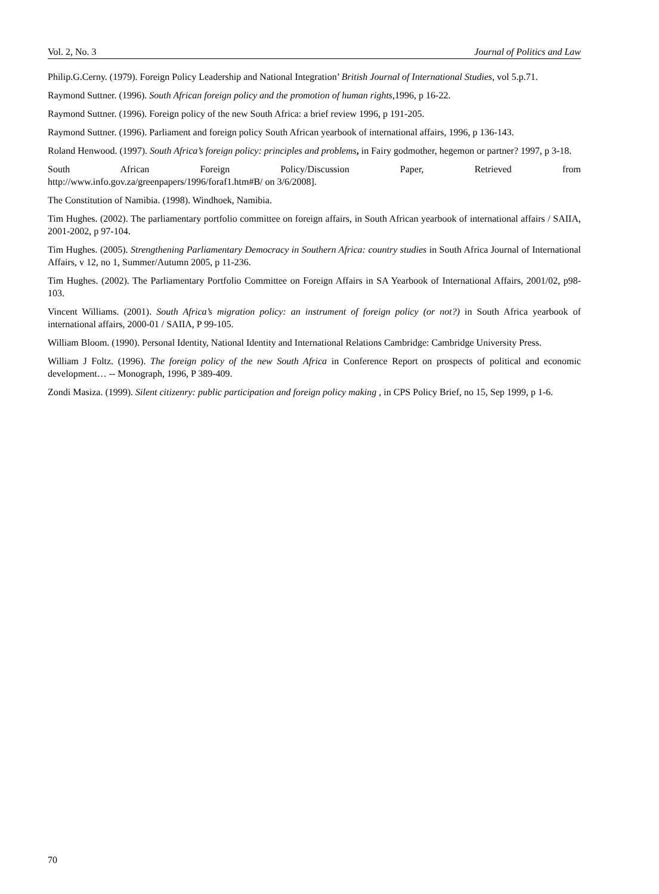Vol. 2, No. 3 Journal of Politics and Law
Philip.G.Cerny. (1979). Foreign Policy Leadership and National Integration’ British Journal of International Studies, vol 5.p.71.
Raymond Suttner. (1996). South African foreign policy and the promotion of human rights,1996, p 16-22.
Raymond Suttner. (1996). Foreign policy of the new South Africa: a brief review 1996, p 191-205.
Raymond Suttner. (1996). Parliament and foreign policy South African yearbook of international affairs, 1996, p 136-143.
Roland Henwood. (1997). South Africa’s foreign policy: principles and problems, in Fairy godmother, hegemon or partner? 1997, p 3-18.
South African Foreign Policy/Discussion Paper, Retrieved from
http://www.info.gov.za/greenpapers/1996/foraf1.htm#B/ on 3/6/2008].
The Constitution of Namibia. (1998). Windhoek, Namibia.
Tim Hughes. (2002). The parliamentary portfolio committee on foreign affairs, in South African yearbook of international affairs / SAIIA, 2001-2002, p 97-104.
Tim Hughes. (2005). Strengthening Parliamentary Democracy in Southern Africa: country studies in South Africa Journal of International Affairs, v 12, no 1, Summer/Autumn 2005, p 11-236.
Tim Hughes. (2002). The Parliamentary Portfolio Committee on Foreign Affairs in SA Yearbook of International Affairs, 2001/02, p98-103.
Vincent Williams. (2001). South Africa’s migration policy: an instrument of foreign policy (or not?) in South Africa yearbook of international affairs, 2000-01 / SAIIA, P 99-105.
William Bloom. (1990). Personal Identity, National Identity and International Relations Cambridge: Cambridge University Press.
William J Foltz. (1996). The foreign policy of the new South Africa in Conference Report on prospects of political and economic development… -- Monograph, 1996, P 389-409.
Zondi Masiza. (1999). Silent citizenry: public participation and foreign policy making , in CPS Policy Brief, no 15, Sep 1999, p 1-6.
70